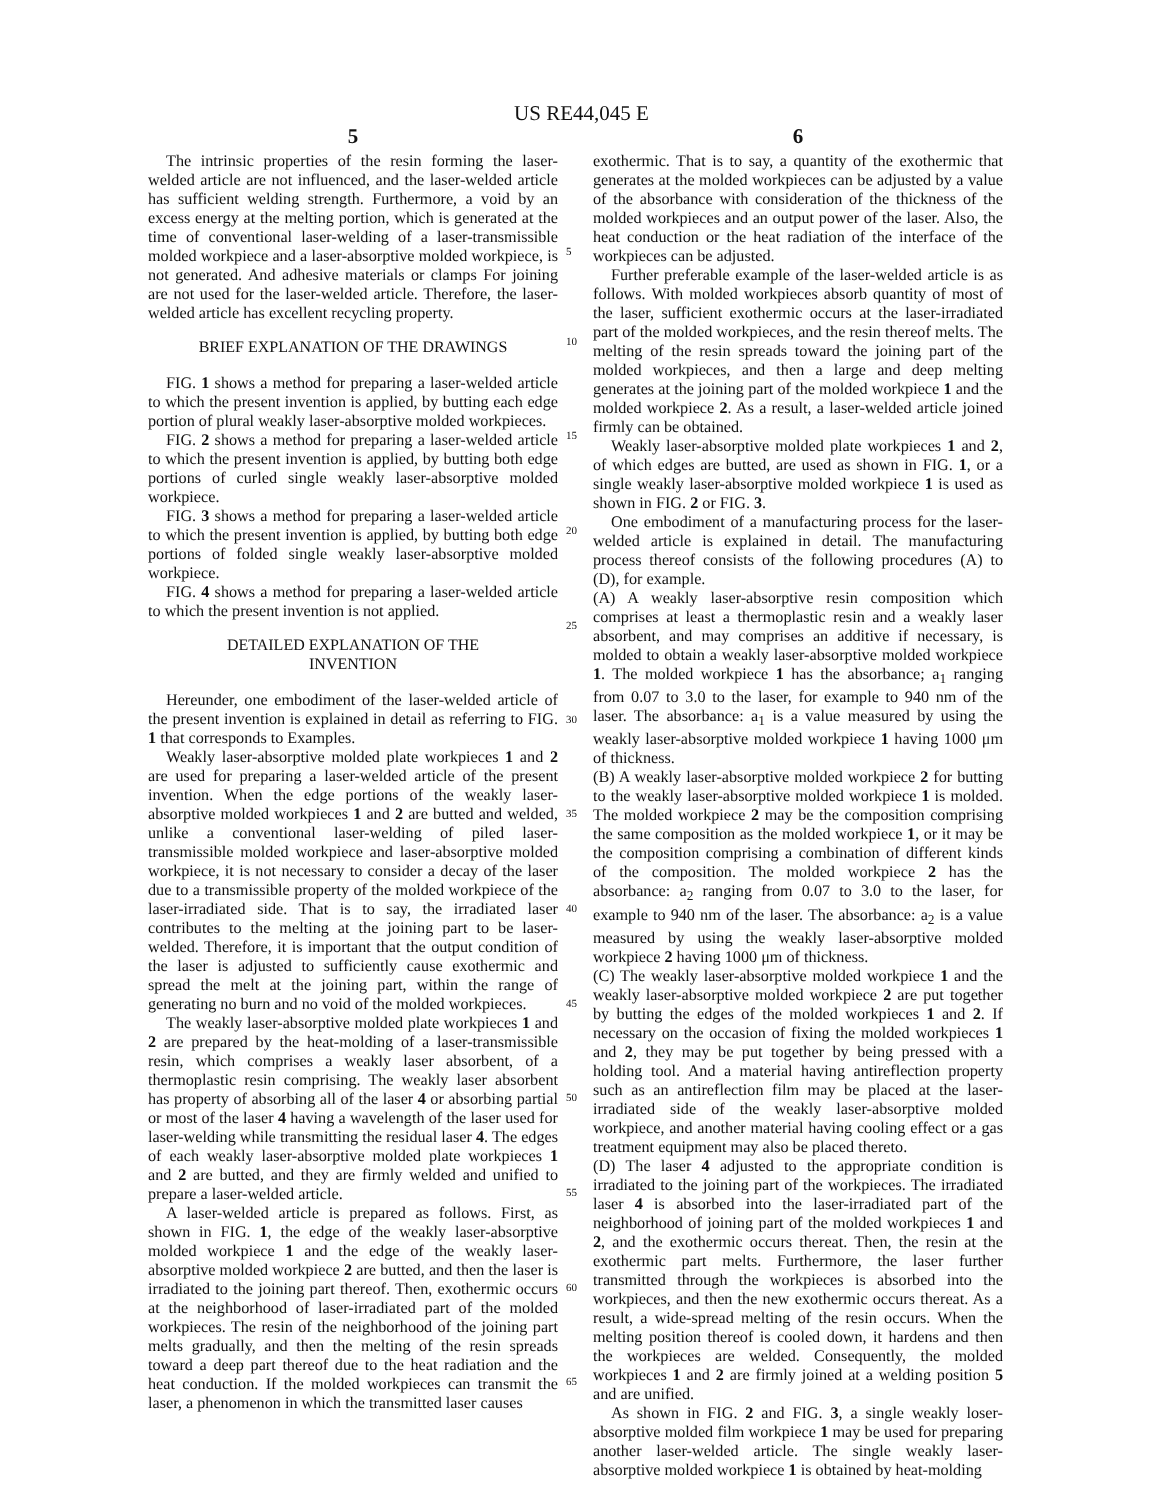US RE44,045 E
5
The intrinsic properties of the resin forming the laser-welded article are not influenced, and the laser-welded article has sufficient welding strength. Furthermore, a void by an excess energy at the melting portion, which is generated at the time of conventional laser-welding of a laser-transmissible molded workpiece and a laser-absorptive molded workpiece, is not generated. And adhesive materials or clamps For joining are not used for the laser-welded article. Therefore, the laser-welded article has excellent recycling property.
BRIEF EXPLANATION OF THE DRAWINGS
FIG. 1 shows a method for preparing a laser-welded article to which the present invention is applied, by butting each edge portion of plural weakly laser-absorptive molded workpieces.
FIG. 2 shows a method for preparing a laser-welded article to which the present invention is applied, by butting both edge portions of curled single weakly laser-absorptive molded workpiece.
FIG. 3 shows a method for preparing a laser-welded article to which the present invention is applied, by butting both edge portions of folded single weakly laser-absorptive molded workpiece.
FIG. 4 shows a method for preparing a laser-welded article to which the present invention is not applied.
DETAILED EXPLANATION OF THE
INVENTION
Hereunder, one embodiment of the laser-welded article of the present invention is explained in detail as referring to FIG. 1 that corresponds to Examples.
Weakly laser-absorptive molded plate workpieces 1 and 2 are used for preparing a laser-welded article of the present invention. When the edge portions of the weakly laser-absorptive molded workpieces 1 and 2 are butted and welded, unlike a conventional laser-welding of piled laser-transmissible molded workpiece and laser-absorptive molded workpiece, it is not necessary to consider a decay of the laser due to a transmissible property of the molded workpiece of the laser-irradiated side. That is to say, the irradiated laser contributes to the melting at the joining part to be laser-welded. Therefore, it is important that the output condition of the laser is adjusted to sufficiently cause exothermic and spread the melt at the joining part, within the range of generating no burn and no void of the molded workpieces.
The weakly laser-absorptive molded plate workpieces 1 and 2 are prepared by the heat-molding of a laser-transmissible resin, which comprises a weakly laser absorbent, of a thermoplastic resin comprising. The weakly laser absorbent has property of absorbing all of the laser 4 or absorbing partial or most of the laser 4 having a wavelength of the laser used for laser-welding while transmitting the residual laser 4. The edges of each weakly laser-absorptive molded plate workpieces 1 and 2 are butted, and they are firmly welded and unified to prepare a laser-welded article.
A laser-welded article is prepared as follows. First, as shown in FIG. 1, the edge of the weakly laser-absorptive molded workpiece 1 and the edge of the weakly laser-absorptive molded workpiece 2 are butted, and then the laser is irradiated to the joining part thereof. Then, exothermic occurs at the neighborhood of laser-irradiated part of the molded workpieces. The resin of the neighborhood of the joining part melts gradually, and then the melting of the resin spreads toward a deep part thereof due to the heat radiation and the heat conduction. If the molded workpieces can transmit the laser, a phenomenon in which the transmitted laser causes
6
exothermic. That is to say, a quantity of the exothermic that generates at the molded workpieces can be adjusted by a value of the absorbance with consideration of the thickness of the molded workpieces and an output power of the laser. Also, the heat conduction or the heat radiation of the interface of the workpieces can be adjusted.
Further preferable example of the laser-welded article is as follows. With molded workpieces absorb quantity of most of the laser, sufficient exothermic occurs at the laser-irradiated part of the molded workpieces, and the resin thereof melts. The melting of the resin spreads toward the joining part of the molded workpieces, and then a large and deep melting generates at the joining part of the molded workpiece 1 and the molded workpiece 2. As a result, a laser-welded article joined firmly can be obtained.
Weakly laser-absorptive molded plate workpieces 1 and 2, of which edges are butted, are used as shown in FIG. 1, or a single weakly laser-absorptive molded workpiece 1 is used as shown in FIG. 2 or FIG. 3.
One embodiment of a manufacturing process for the laser-welded article is explained in detail. The manufacturing process thereof consists of the following procedures (A) to (D), for example.
(A) A weakly laser-absorptive resin composition which comprises at least a thermoplastic resin and a weakly laser absorbent, and may comprises an additive if necessary, is molded to obtain a weakly laser-absorptive molded workpiece 1. The molded workpiece 1 has the absorbance; a<sub>1</sub> ranging from 0.07 to 3.0 to the laser, for example to 940 nm of the laser. The absorbance: a<sub>1</sub> is a value measured by using the weakly laser-absorptive molded workpiece 1 having 1000 μm of thickness.
(B) A weakly laser-absorptive molded workpiece 2 for butting to the weakly laser-absorptive molded workpiece 1 is molded. The molded workpiece 2 may be the composition comprising the same composition as the molded workpiece 1, or it may be the composition comprising a combination of different kinds of the composition. The molded workpiece 2 has the absorbance: a<sub>2</sub> ranging from 0.07 to 3.0 to the laser, for example to 940 nm of the laser. The absorbance: a<sub>2</sub> is a value measured by using the weakly laser-absorptive molded workpiece 2 having 1000 μm of thickness.
(C) The weakly laser-absorptive molded workpiece 1 and the weakly laser-absorptive molded workpiece 2 are put together by butting the edges of the molded workpieces 1 and 2. If necessary on the occasion of fixing the molded workpieces 1 and 2, they may be put together by being pressed with a holding tool. And a material having antireflection property such as an antireflection film may be placed at the laser-irradiated side of the weakly laser-absorptive molded workpiece, and another material having cooling effect or a gas treatment equipment may also be placed thereto.
(D) The laser 4 adjusted to the appropriate condition is irradiated to the joining part of the workpieces. The irradiated laser 4 is absorbed into the laser-irradiated part of the neighborhood of joining part of the molded workpieces 1 and 2, and the exothermic occurs thereat. Then, the resin at the exothermic part melts. Furthermore, the laser further transmitted through the workpieces is absorbed into the workpieces, and then the new exothermic occurs thereat. As a result, a wide-spread melting of the resin occurs. When the melting position thereof is cooled down, it hardens and then the workpieces are welded. Consequently, the molded workpieces 1 and 2 are firmly joined at a welding position 5 and are unified.
As shown in FIG. 2 and FIG. 3, a single weakly loser-absorptive molded film workpiece 1 may be used for preparing another laser-welded article. The single weakly laser-absorptive molded workpiece 1 is obtained by heat-molding
5
10
15
20
25
30
35
40
45
50
55
60
65